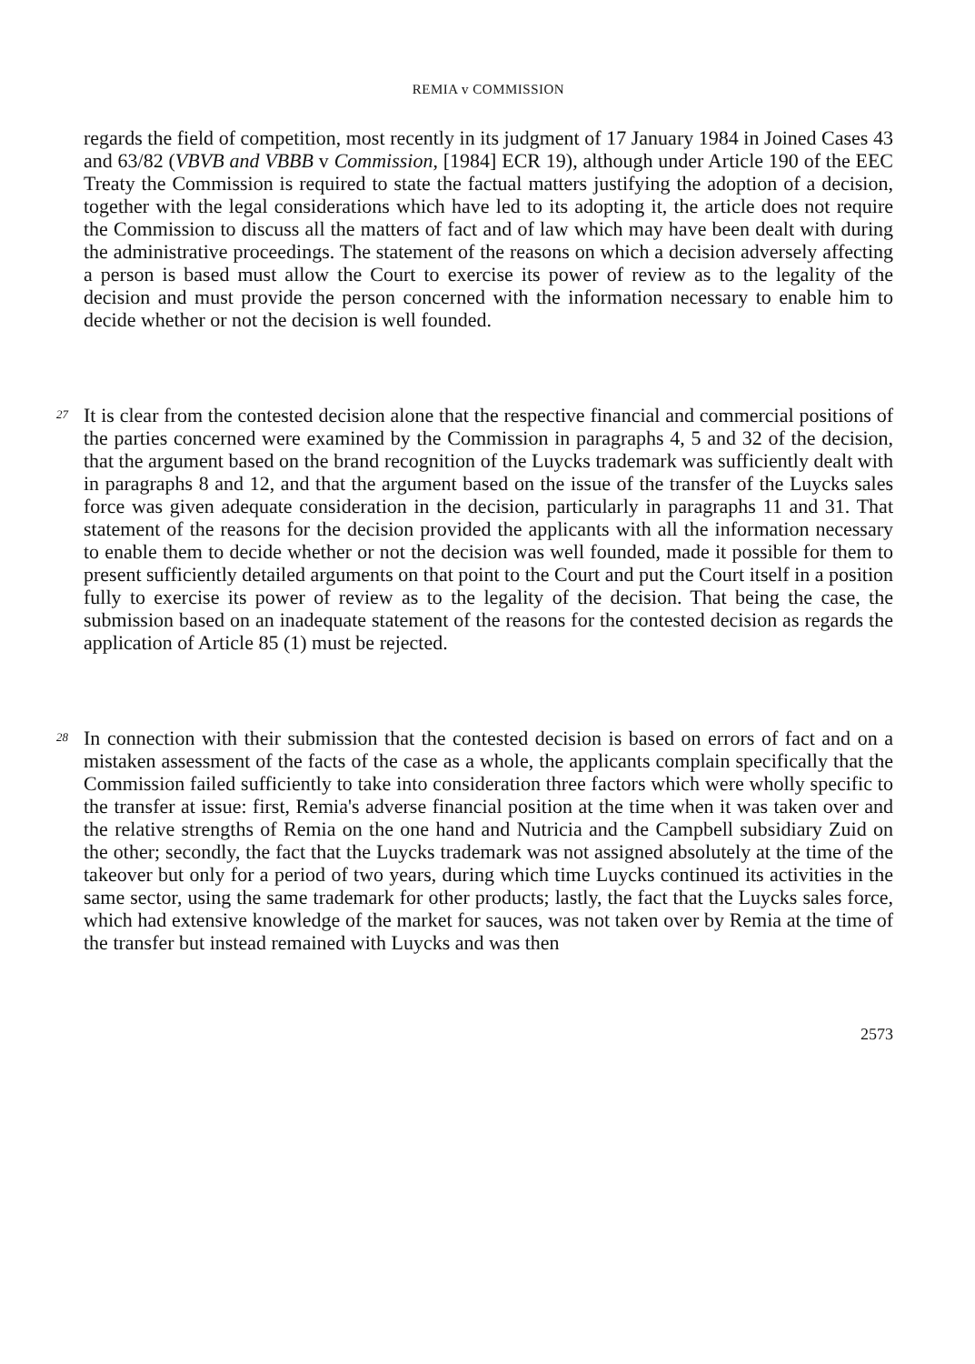REMIA v COMMISSION
regards the field of competition, most recently in its judgment of 17 January 1984 in Joined Cases 43 and 63/82 (VBVB and VBBB v Commission, [1984] ECR 19), although under Article 190 of the EEC Treaty the Commission is required to state the factual matters justifying the adoption of a decision, together with the legal considerations which have led to its adopting it, the article does not require the Commission to discuss all the matters of fact and of law which may have been dealt with during the administrative proceedings. The statement of the reasons on which a decision adversely affecting a person is based must allow the Court to exercise its power of review as to the legality of the decision and must provide the person concerned with the information necessary to enable him to decide whether or not the decision is well founded.
27
It is clear from the contested decision alone that the respective financial and commercial positions of the parties concerned were examined by the Commission in paragraphs 4, 5 and 32 of the decision, that the argument based on the brand recognition of the Luycks trademark was sufficiently dealt with in paragraphs 8 and 12, and that the argument based on the issue of the transfer of the Luycks sales force was given adequate consideration in the decision, particularly in paragraphs 11 and 31. That statement of the reasons for the decision provided the applicants with all the information necessary to enable them to decide whether or not the decision was well founded, made it possible for them to present sufficiently detailed arguments on that point to the Court and put the Court itself in a position fully to exercise its power of review as to the legality of the decision. That being the case, the submission based on an inadequate statement of the reasons for the contested decision as regards the application of Article 85 (1) must be rejected.
28
In connection with their submission that the contested decision is based on errors of fact and on a mistaken assessment of the facts of the case as a whole, the applicants complain specifically that the Commission failed sufficiently to take into consideration three factors which were wholly specific to the transfer at issue: first, Remia's adverse financial position at the time when it was taken over and the relative strengths of Remia on the one hand and Nutricia and the Campbell subsidiary Zuid on the other; secondly, the fact that the Luycks trademark was not assigned absolutely at the time of the takeover but only for a period of two years, during which time Luycks continued its activities in the same sector, using the same trademark for other products; lastly, the fact that the Luycks sales force, which had extensive knowledge of the market for sauces, was not taken over by Remia at the time of the transfer but instead remained with Luycks and was then
2573